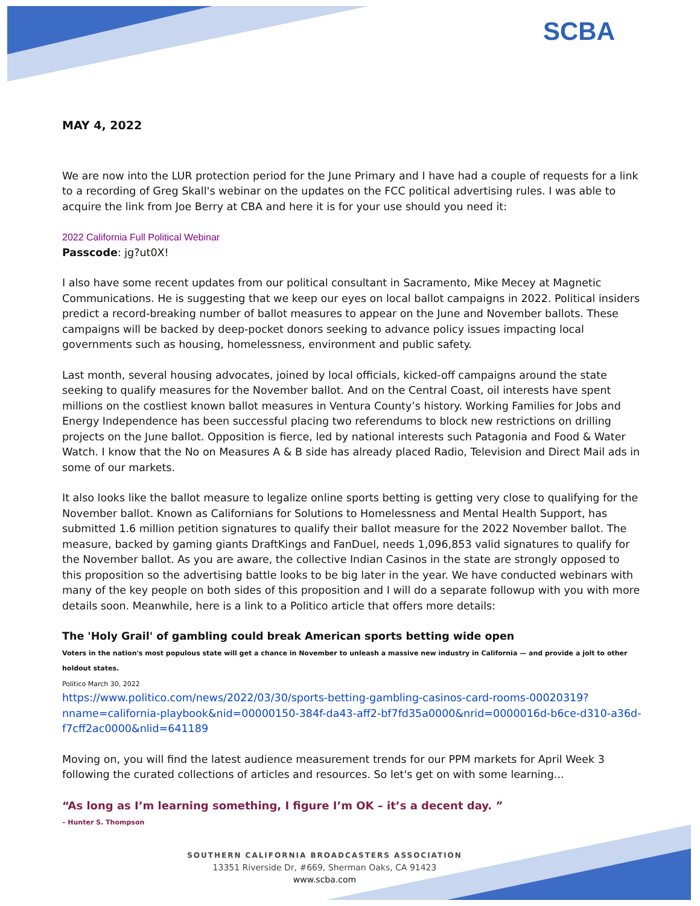SCBA
MAY 4, 2022
We are now into the LUR protection period for the June Primary and I have had a couple of requests for a link to a recording of Greg Skall's webinar on the updates on the FCC political advertising rules. I was able to acquire the link from Joe Berry at CBA and here it is for your use should you need it:
2022 California Full Political Webinar
Passcode: jg?ut0X!
I also have some recent updates from our political consultant in Sacramento, Mike Mecey at Magnetic Communications. He is suggesting that we keep our eyes on local ballot campaigns in 2022. Political insiders predict a record-breaking number of ballot measures to appear on the June and November ballots. These campaigns will be backed by deep-pocket donors seeking to advance policy issues impacting local governments such as housing, homelessness, environment and public safety.
Last month, several housing advocates, joined by local officials, kicked-off campaigns around the state seeking to qualify measures for the November ballot. And on the Central Coast, oil interests have spent millions on the costliest known ballot measures in Ventura County’s history. Working Families for Jobs and Energy Independence has been successful placing two referendums to block new restrictions on drilling projects on the June ballot. Opposition is fierce, led by national interests such Patagonia and Food & Water Watch. I know that the No on Measures A & B side has already placed Radio, Television and Direct Mail ads in some of our markets.
It also looks like the ballot measure to legalize online sports betting is getting very close to qualifying for the November ballot. Known as Californians for Solutions to Homelessness and Mental Health Support, has submitted 1.6 million petition signatures to qualify their ballot measure for the 2022 November ballot. The measure, backed by gaming giants DraftKings and FanDuel, needs 1,096,853 valid signatures to qualify for the November ballot. As you are aware, the collective Indian Casinos in the state are strongly opposed to this proposition so the advertising battle looks to be big later in the year. We have conducted webinars with many of the key people on both sides of this proposition and I will do a separate followup with you with more details soon. Meanwhile, here is a link to a Politico article that offers more details:
The 'Holy Grail' of gambling could break American sports betting wide open
Voters in the nation's most populous state will get a chance in November to unleash a massive new industry in California — and provide a jolt to other holdout states.
Politico March 30, 2022
https://www.politico.com/news/2022/03/30/sports-betting-gambling-casinos-card-rooms-00020319?nname=california-playbook&nid=00000150-384f-da43-aff2-bf7fd35a0000&nrid=0000016d-b6ce-d310-a36d-f7cff2ac0000&nlid=641189
Moving on, you will find the latest audience measurement trends for our PPM markets for April Week 3 following the curated collections of articles and resources. So let's get on with some learning...
“As long as I’m learning something, I figure I’m OK – it’s a decent day. ”
– Hunter S. Thompson
SOUTHERN CALIFORNIA BROADCASTERS ASSOCIATION
13351 Riverside Dr, #669, Sherman Oaks, CA 91423
www.scba.com